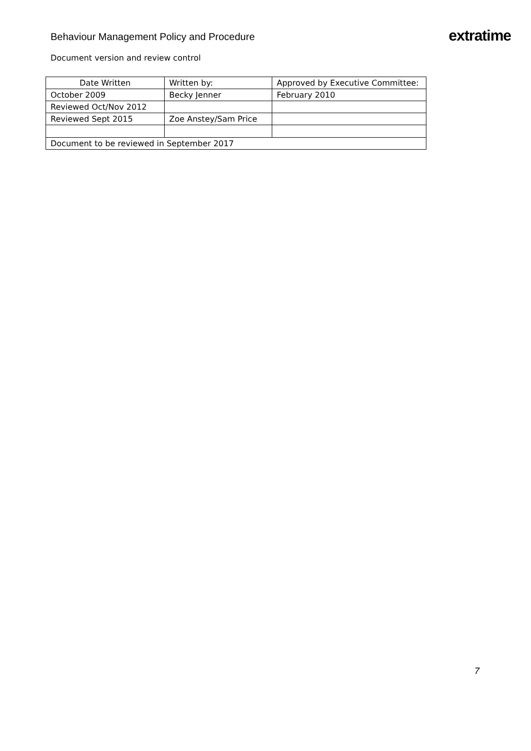Behaviour Management Policy and Procedure
extratime
Document version and review control
| Date Written | Written by: | Approved by Executive Committee: |
| --- | --- | --- |
| October 2009 | Becky Jenner | February 2010 |
| Reviewed Oct/Nov 2012 | | |
| Reviewed Sept 2015 | Zoe Anstey/Sam Price | |
| Document to be reviewed in September 2017 | | |
7